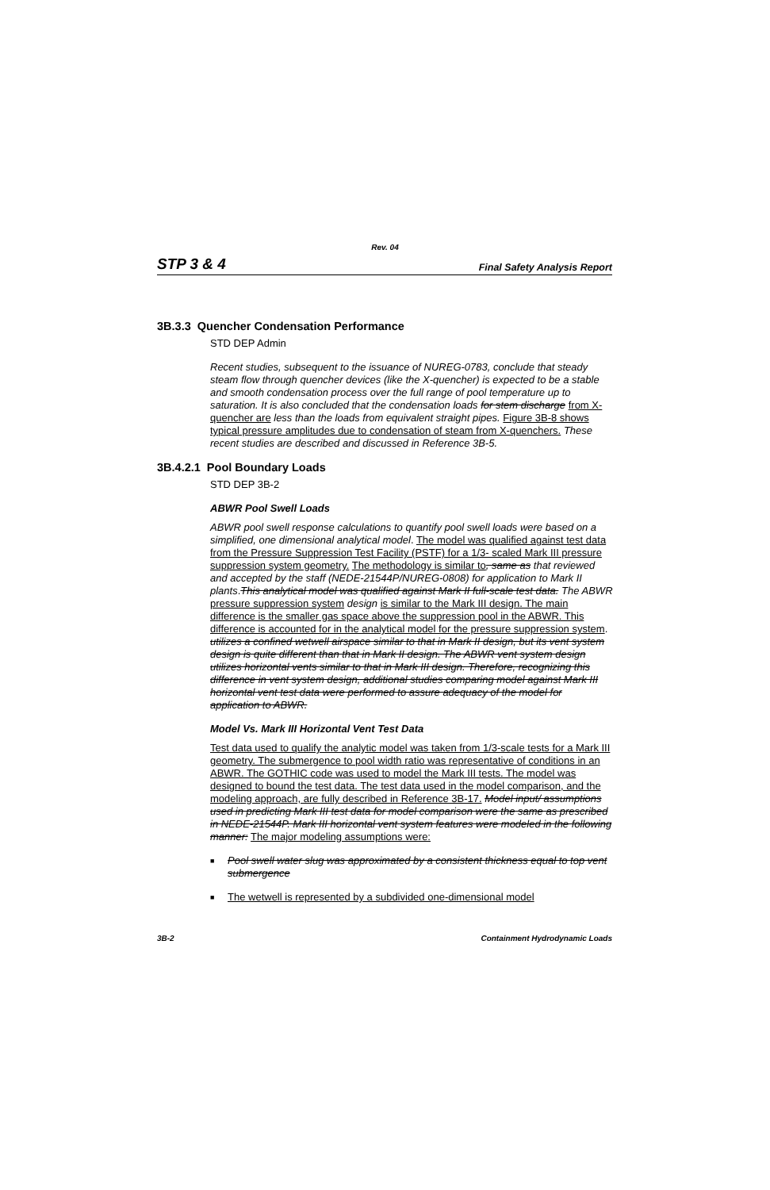Rev. 04
STP 3 & 4 Final Safety Analysis Report
3B.3.3 Quencher Condensation Performance
STD DEP Admin
Recent studies, subsequent to the issuance of NUREG-0783, conclude that steady steam flow through quencher devices (like the X-quencher) is expected to be a stable and smooth condensation process over the full range of pool temperature up to saturation. It is also concluded that the condensation loads for stem discharge from X-quencher are less than the loads from equivalent straight pipes. Figure 3B-8 shows typical pressure amplitudes due to condensation of steam from X-quenchers. These recent studies are described and discussed in Reference 3B-5.
3B.4.2.1 Pool Boundary Loads
STD DEP 3B-2
ABWR Pool Swell Loads
ABWR pool swell response calculations to quantify pool swell loads were based on a simplified, one dimensional analytical model. The model was qualified against test data from the Pressure Suppression Test Facility (PSTF) for a 1/3- scaled Mark III pressure suppression system geometry. The methodology is similar to, same as that reviewed and accepted by the staff (NEDE-21544P/NUREG-0808) for application to Mark II plants.This analytical model was qualified against Mark II full-scale test data. The ABWR pressure suppression system design is similar to the Mark III design. The main difference is the smaller gas space above the suppression pool in the ABWR. This difference is accounted for in the analytical model for the pressure suppression system. utilizes a confined wetwell airspace similar to that in Mark II design, but its vent system design is quite different than that in Mark II design. The ABWR vent system design utilizes horizontal vents similar to that in Mark III design. Therefore, recognizing this difference in vent system design, additional studies comparing model against Mark III horizontal vent test data were performed to assure adequacy of the model for application to ABWR.
Model Vs. Mark III Horizontal Vent Test Data
Test data used to qualify the analytic model was taken from 1/3-scale tests for a Mark III geometry. The submergence to pool width ratio was representative of conditions in an ABWR. The GOTHIC code was used to model the Mark III tests. The model was designed to bound the test data. The test data used in the model comparison, and the modeling approach, are fully described in Reference 3B-17. Model input/ assumptions used in predicting Mark III test data for model comparison were the same as prescribed in NEDE-21544P. Mark III horizontal vent system features were modeled in the following manner: The major modeling assumptions were:
■ Pool swell water slug was approximated by a consistent thickness equal to top vent submergence
■ The wetwell is represented by a subdivided one-dimensional model
3B-2 Containment Hydrodynamic Loads